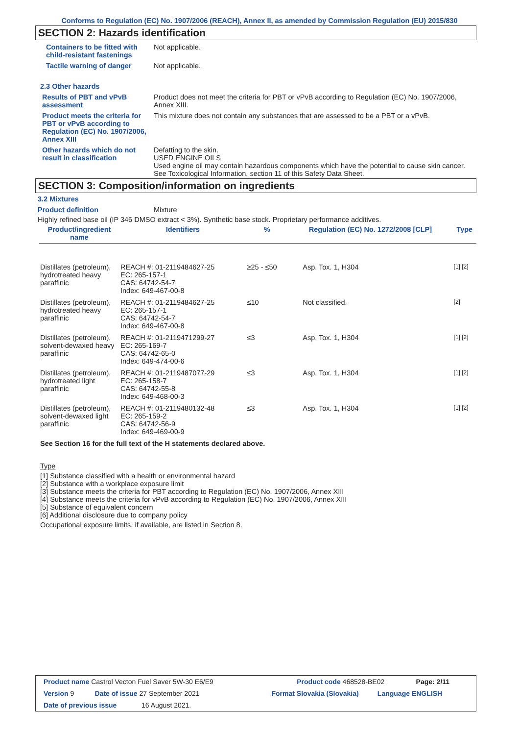Conforms to Regulation (EC) No. 1907/2006 (REACH), Annex II, as amended by Commission Regulation (EU) 2015/830
SECTION 2: Hazards identification
Containers to be fitted with child-resistant fastenings
Not applicable.
Tactile warning of danger Not applicable.
2.3 Other hazards
Results of PBT and vPvB assessment
Product does not meet the criteria for PBT or vPvB according to Regulation (EC) No. 1907/2006, Annex XIII.
Product meets the criteria for PBT or vPvB according to Regulation (EC) No. 1907/2006, Annex XIII
This mixture does not contain any substances that are assessed to be a PBT or a vPvB.
Other hazards which do not result in classification
Defatting to the skin.
USED ENGINE OILS
Used engine oil may contain hazardous components which have the potential to cause skin cancer.
See Toxicological Information, section 11 of this Safety Data Sheet.
SECTION 3: Composition/information on ingredients
3.2 Mixtures
Product definition Mixture
Highly refined base oil (IP 346 DMSO extract < 3%). Synthetic base stock. Proprietary performance additives.
| Product/ingredient name | Identifiers | % | Regulation (EC) No. 1272/2008 [CLP] | Type |
| --- | --- | --- | --- | --- |
| Distillates (petroleum), hydrotreated heavy paraffinic | REACH #: 01-2119484627-25 EC: 265-157-1 CAS: 64742-54-7 Index: 649-467-00-8 | ≥25 - ≤50 | Asp. Tox. 1, H304 | [1] [2] |
| Distillates (petroleum), hydrotreated heavy paraffinic | REACH #: 01-2119484627-25 EC: 265-157-1 CAS: 64742-54-7 Index: 649-467-00-8 | ≤10 | Not classified. | [2] |
| Distillates (petroleum), solvent-dewaxed heavy paraffinic | REACH #: 01-2119471299-27 EC: 265-169-7 CAS: 64742-65-0 Index: 649-474-00-6 | ≤3 | Asp. Tox. 1, H304 | [1] [2] |
| Distillates (petroleum), hydrotreated light paraffinic | REACH #: 01-2119487077-29 EC: 265-158-7 CAS: 64742-55-8 Index: 649-468-00-3 | ≤3 | Asp. Tox. 1, H304 | [1] [2] |
| Distillates (petroleum), solvent-dewaxed light paraffinic | REACH #: 01-2119480132-48 EC: 265-159-2 CAS: 64742-56-9 Index: 649-469-00-9 | ≤3 | Asp. Tox. 1, H304 | [1] [2] |
See Section 16 for the full text of the H statements declared above.
Type
[1] Substance classified with a health or environmental hazard
[2] Substance with a workplace exposure limit
[3] Substance meets the criteria for PBT according to Regulation (EC) No. 1907/2006, Annex XIII
[4] Substance meets the criteria for vPvB according to Regulation (EC) No. 1907/2006, Annex XIII
[5] Substance of equivalent concern
[6] Additional disclosure due to company policy
Occupational exposure limits, if available, are listed in Section 8.
Product name Castrol Vecton Fuel Saver 5W-30 E6/E9 Product code 468528-BE02 Page: 2/11
Version 9 Date of issue 27 September 2021 Format Slovakia (Slovakia) Language ENGLISH
Date of previous issue 16 August 2021.